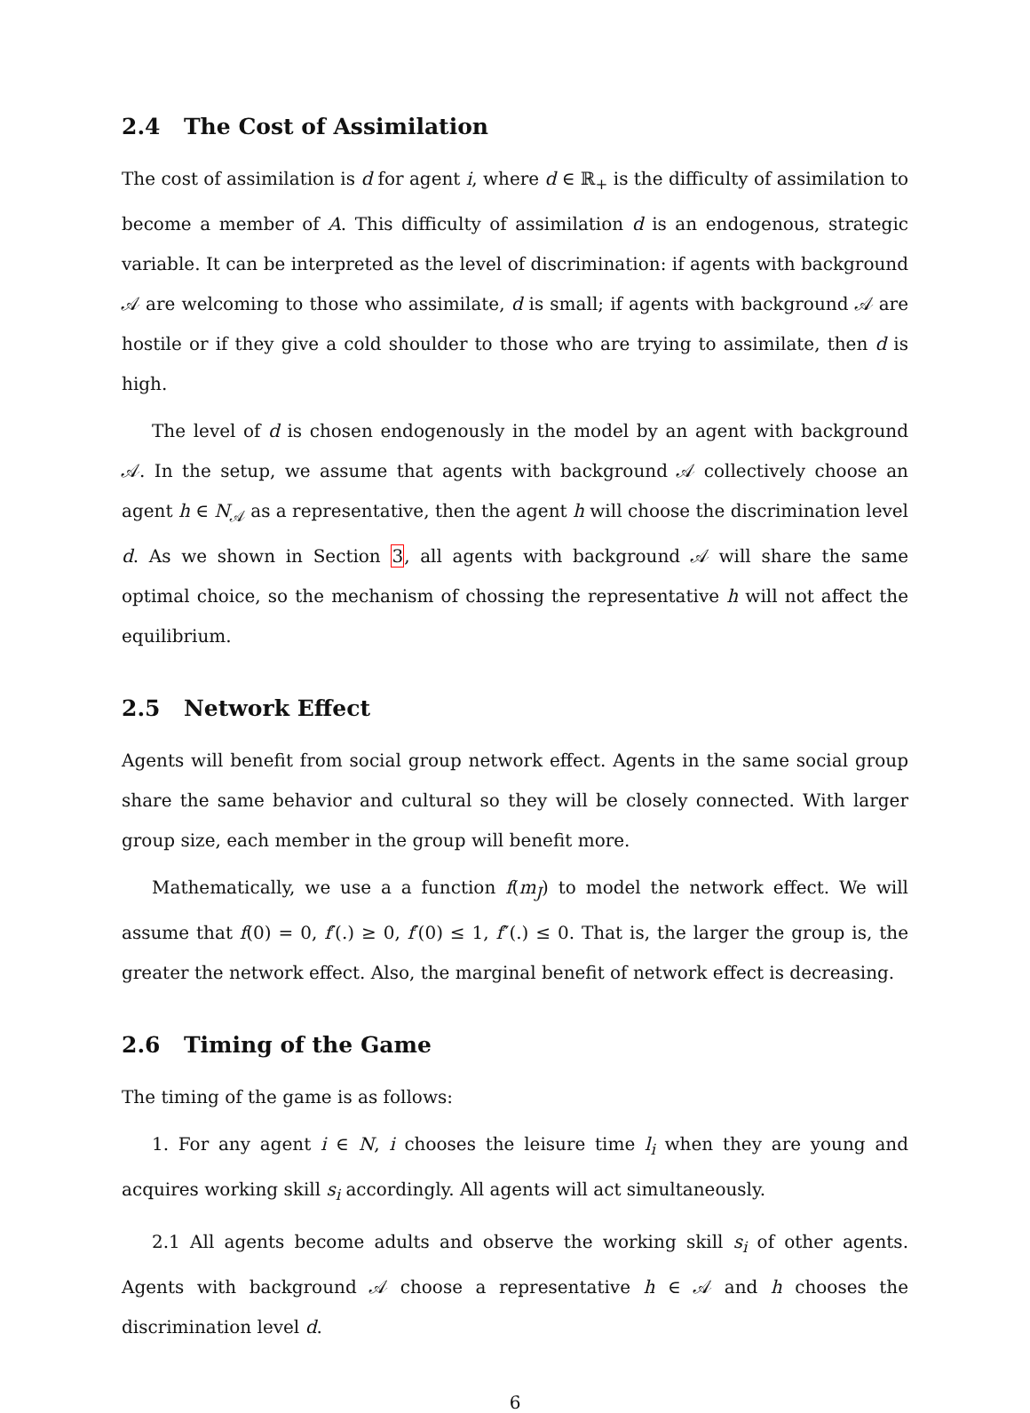2.4 The Cost of Assimilation
The cost of assimilation is d for agent i, where d ∈ ℝ<sub>+</sub> is the difficulty of assimilation to become a member of A. This difficulty of assimilation d is an endogenous, strategic variable. It can be interpreted as the level of discrimination: if agents with background 𝒜 are welcoming to those who assimilate, d is small; if agents with background 𝒜 are hostile or if they give a cold shoulder to those who are trying to assimilate, then d is high.
The level of d is chosen endogenously in the model by an agent with background 𝒜. In the setup, we assume that agents with background 𝒜 collectively choose an agent h ∈ N<sub>𝒜</sub> as a representative, then the agent h will choose the discrimination level d. As we shown in Section 3, all agents with background 𝒜 will share the same optimal choice, so the mechanism of chossing the representative h will not affect the equilibrium.
2.5 Network Effect
Agents will benefit from social group network effect. Agents in the same social group share the same behavior and cultural so they will be closely connected. With larger group size, each member in the group will benefit more.
Mathematically, we use a a function f(m<sub>J</sub>) to model the network effect. We will assume that f(0) = 0, f′(.) ≥ 0, f′(0) ≤ 1, f″(.) ≤ 0. That is, the larger the group is, the greater the network effect. Also, the marginal benefit of network effect is decreasing.
2.6 Timing of the Game
The timing of the game is as follows:
1. For any agent i ∈ N, i chooses the leisure time l<sub>i</sub> when they are young and acquires working skill s<sub>i</sub> accordingly. All agents will act simultaneously.
2.1 All agents become adults and observe the working skill s<sub>i</sub> of other agents. Agents with background 𝒜 choose a representative h ∈ 𝒜 and h chooses the discrimination level d.
6